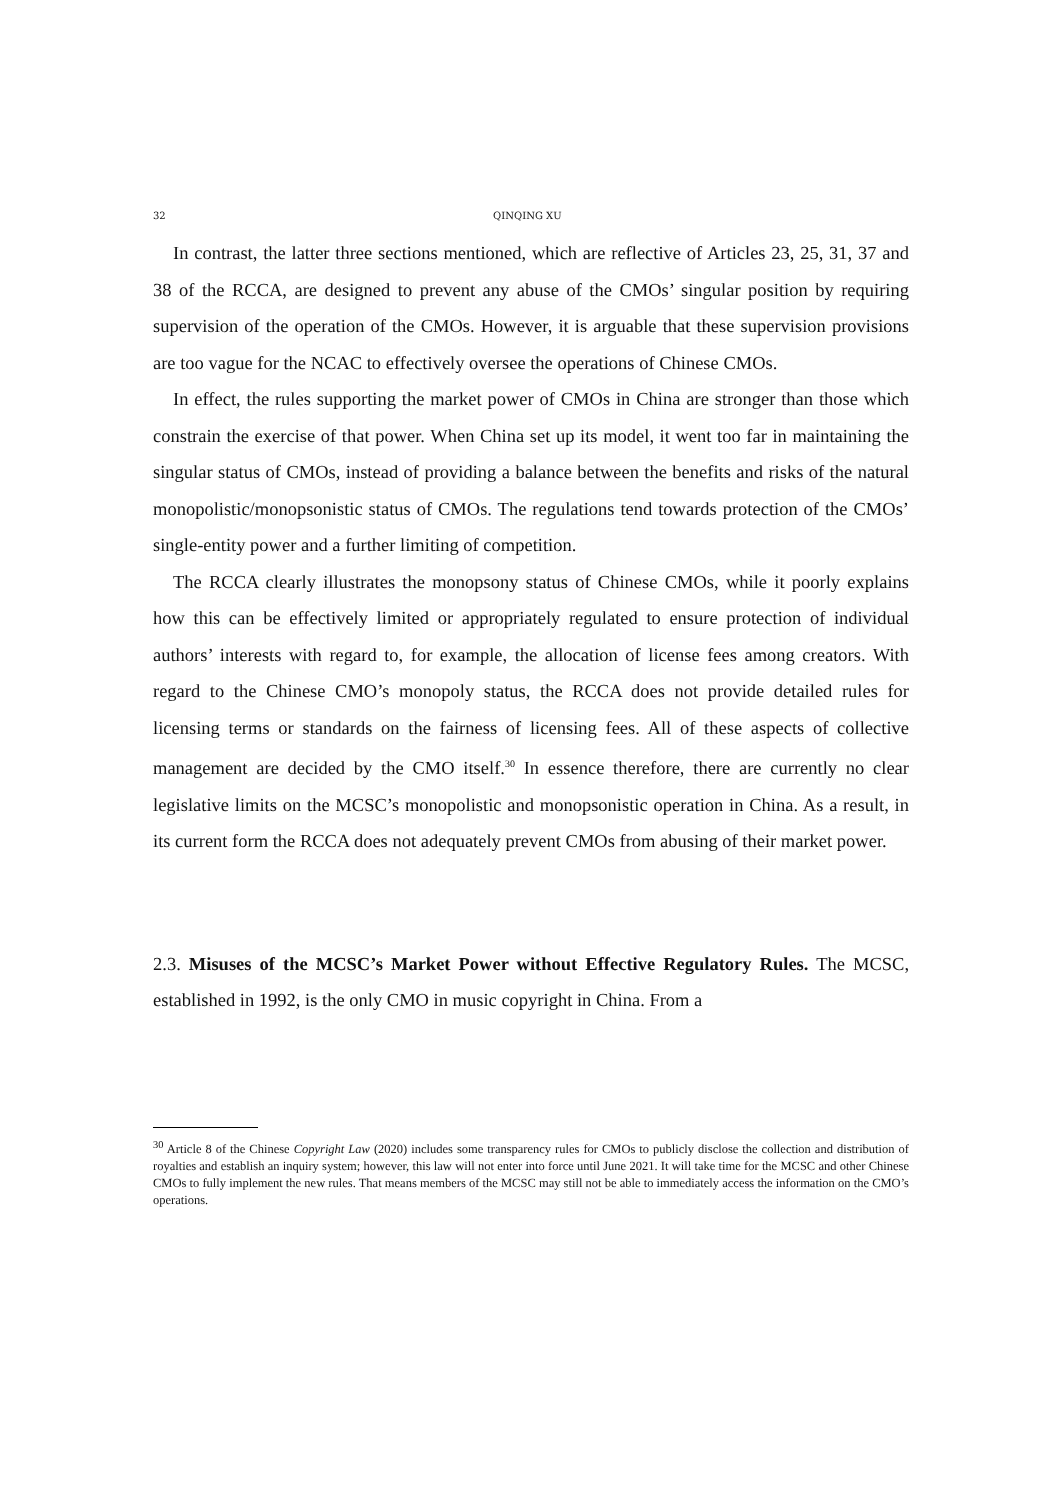32 QINQING XU
In contrast, the latter three sections mentioned, which are reflective of Articles 23, 25, 31, 37 and 38 of the RCCA, are designed to prevent any abuse of the CMOs’ singular position by requiring supervision of the operation of the CMOs. However, it is arguable that these supervision provisions are too vague for the NCAC to effectively oversee the operations of Chinese CMOs.
In effect, the rules supporting the market power of CMOs in China are stronger than those which constrain the exercise of that power. When China set up its model, it went too far in maintaining the singular status of CMOs, instead of providing a balance between the benefits and risks of the natural monopolistic/monopsonistic status of CMOs. The regulations tend towards protection of the CMOs’ single-entity power and a further limiting of competition.
The RCCA clearly illustrates the monopsony status of Chinese CMOs, while it poorly explains how this can be effectively limited or appropriately regulated to ensure protection of individual authors’ interests with regard to, for example, the allocation of license fees among creators. With regard to the Chinese CMO’s monopoly status, the RCCA does not provide detailed rules for licensing terms or standards on the fairness of licensing fees. All of these aspects of collective management are decided by the CMO itself.<sup>30</sup> In essence therefore, there are currently no clear legislative limits on the MCSC’s monopolistic and monopsonistic operation in China. As a result, in its current form the RCCA does not adequately prevent CMOs from abusing of their market power.
2.3. Misuses of the MCSC’s Market Power without Effective Regulatory Rules. The MCSC, established in 1992, is the only CMO in music copyright in China. From a
<sup>30</sup> Article 8 of the Chinese Copyright Law (2020) includes some transparency rules for CMOs to publicly disclose the collection and distribution of royalties and establish an inquiry system; however, this law will not enter into force until June 2021. It will take time for the MCSC and other Chinese CMOs to fully implement the new rules. That means members of the MCSC may still not be able to immediately access the information on the CMO’s operations.